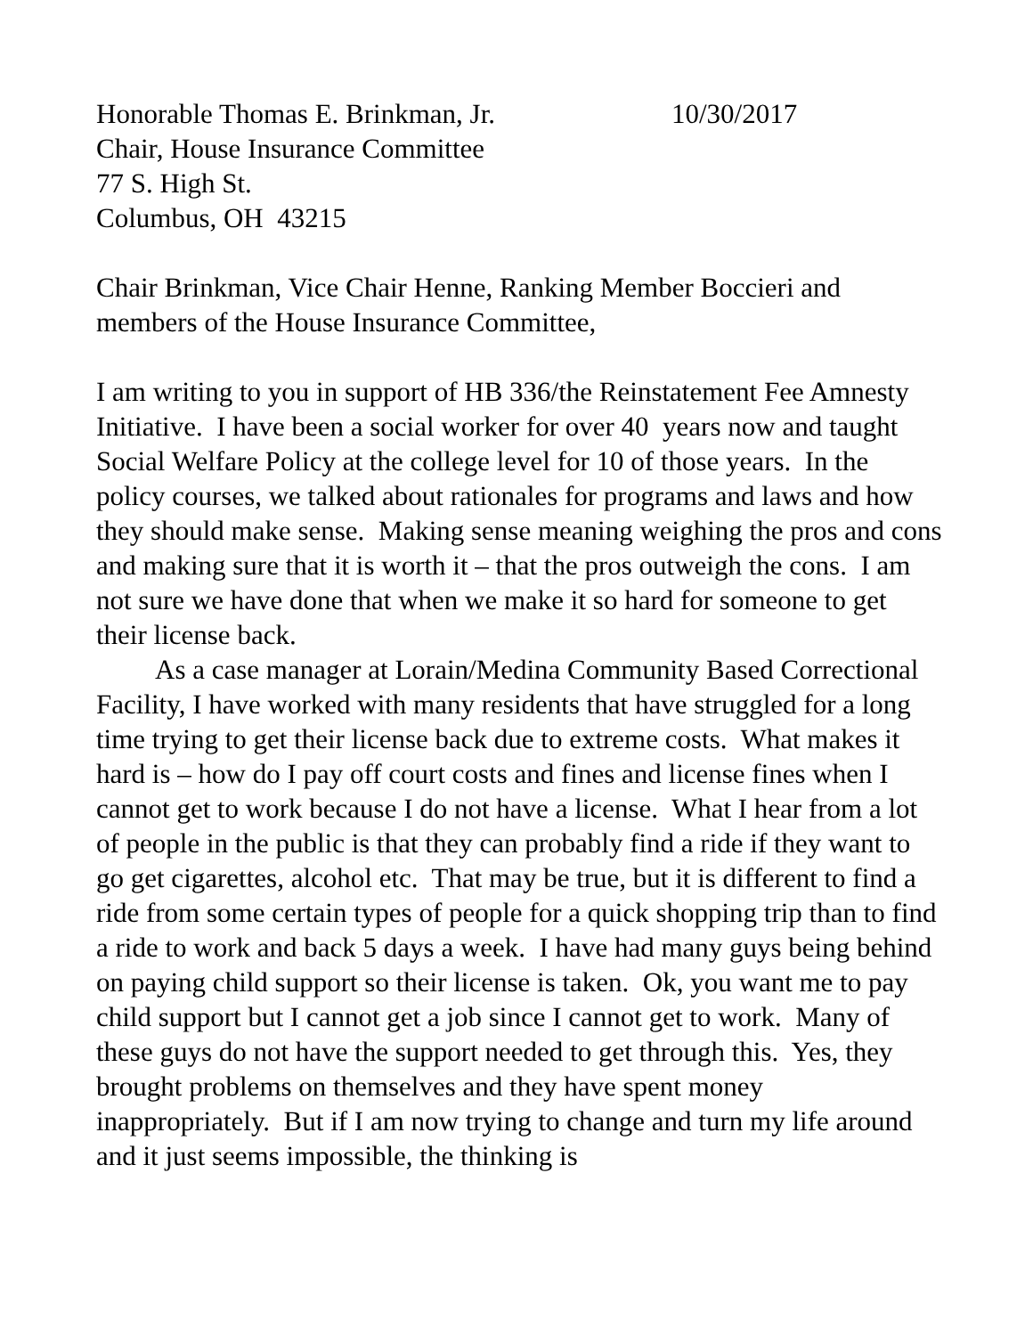Honorable Thomas E. Brinkman, Jr. 10/30/2017
Chair, House Insurance Committee
77 S. High St.
Columbus, OH 43215
Chair Brinkman, Vice Chair Henne, Ranking Member Boccieri and members of the House Insurance Committee,
I am writing to you in support of HB 336/the Reinstatement Fee Amnesty Initiative. I have been a social worker for over 40 years now and taught Social Welfare Policy at the college level for 10 of those years. In the policy courses, we talked about rationales for programs and laws and how they should make sense. Making sense meaning weighing the pros and cons and making sure that it is worth it – that the pros outweigh the cons. I am not sure we have done that when we make it so hard for someone to get their license back.
As a case manager at Lorain/Medina Community Based Correctional Facility, I have worked with many residents that have struggled for a long time trying to get their license back due to extreme costs. What makes it hard is – how do I pay off court costs and fines and license fines when I cannot get to work because I do not have a license. What I hear from a lot of people in the public is that they can probably find a ride if they want to go get cigarettes, alcohol etc. That may be true, but it is different to find a ride from some certain types of people for a quick shopping trip than to find a ride to work and back 5 days a week. I have had many guys being behind on paying child support so their license is taken. Ok, you want me to pay child support but I cannot get a job since I cannot get to work. Many of these guys do not have the support needed to get through this. Yes, they brought problems on themselves and they have spent money inappropriately. But if I am now trying to change and turn my life around and it just seems impossible, the thinking is